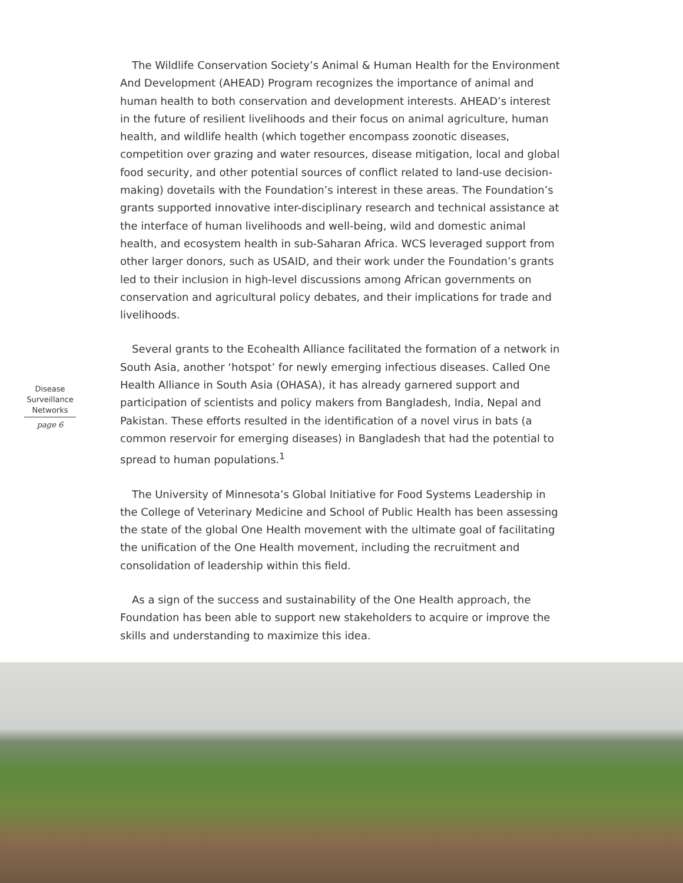Disease
Surveillance
Networks
page 6
The Wildlife Conservation Society’s Animal & Human Health for the Environment And Development (AHEAD) Program recognizes the importance of animal and human health to both conservation and development interests. AHEAD’s interest in the future of resilient livelihoods and their focus on animal agriculture, human health, and wildlife health (which together encompass zoonotic diseases, competition over grazing and water resources, disease mitigation, local and global food security, and other potential sources of conflict related to land-use decision-making) dovetails with the Foundation’s interest in these areas. The Foundation’s grants supported innovative inter-disciplinary research and technical assistance at the interface of human livelihoods and well-being, wild and domestic animal health, and ecosystem health in sub-Saharan Africa. WCS leveraged support from other larger donors, such as USAID, and their work under the Foundation’s grants led to their inclusion in high-level discussions among African governments on conservation and agricultural policy debates, and their implications for trade and livelihoods.
Several grants to the Ecohealth Alliance facilitated the formation of a network in South Asia, another ‘hotspot’ for newly emerging infectious diseases. Called One Health Alliance in South Asia (OHASA), it has already garnered support and participation of scientists and policy makers from Bangladesh, India, Nepal and Pakistan. These efforts resulted in the identification of a novel virus in bats (a common reservoir for emerging diseases) in Bangladesh that had the potential to spread to human populations.<sup>1</sup>
The University of Minnesota’s Global Initiative for Food Systems Leadership in the College of Veterinary Medicine and School of Public Health has been assessing the state of the global One Health movement with the ultimate goal of facilitating the unification of the One Health movement, including the recruitment and consolidation of leadership within this field.
As a sign of the success and sustainability of the One Health approach, the Foundation has been able to support new stakeholders to acquire or improve the skills and understanding to maximize this idea.